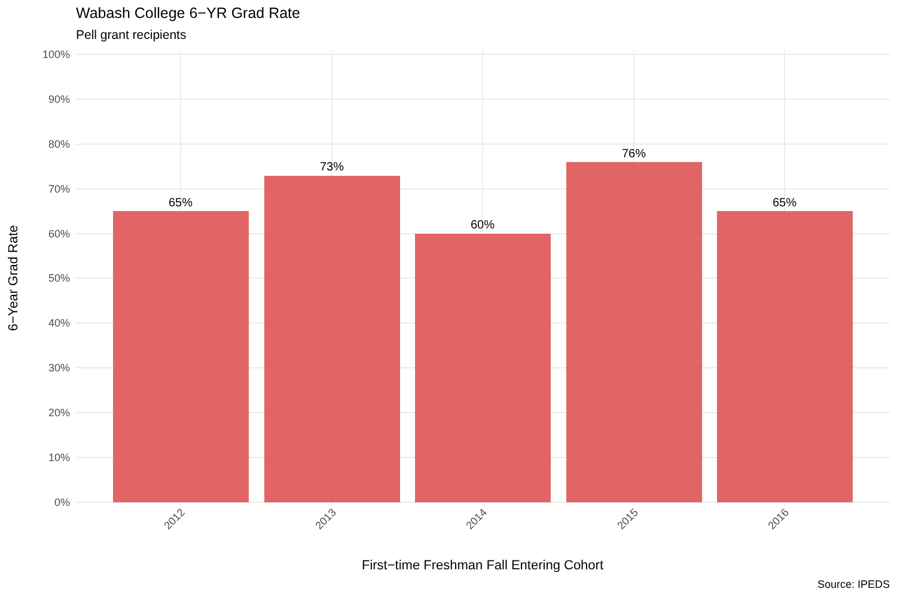Wabash College 6−YR Grad Rate
Pell grant recipients
100%
90%
80%
70%
60%
50%
40%
30%
20%
10%
0%
65%
73%
60%
76%
65%
2012
2013
2014
2015
2016
First−time Freshman Fall Entering Cohort
6−Year Grad Rate
Source: IPEDS